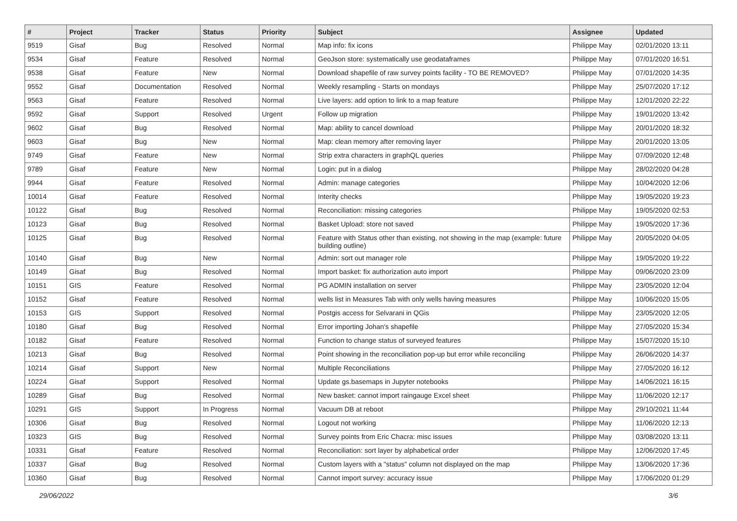| # | Project | Tracker | Status | Priority | Subject | Assignee | Updated |
| --- | --- | --- | --- | --- | --- | --- | --- |
| 9519 | Gisaf | Bug | Resolved | Normal | Map info: fix icons | Philippe May | 02/01/2020 13:11 |
| 9534 | Gisaf | Feature | Resolved | Normal | GeoJson store: systematically use geodataframes | Philippe May | 07/01/2020 16:51 |
| 9538 | Gisaf | Feature | New | Normal | Download shapefile of raw survey points facility - TO BE REMOVED? | Philippe May | 07/01/2020 14:35 |
| 9552 | Gisaf | Documentation | Resolved | Normal | Weekly resampling - Starts on mondays | Philippe May | 25/07/2020 17:12 |
| 9563 | Gisaf | Feature | Resolved | Normal | Live layers: add option to link to a map feature | Philippe May | 12/01/2020 22:22 |
| 9592 | Gisaf | Support | Resolved | Urgent | Follow up migration | Philippe May | 19/01/2020 13:42 |
| 9602 | Gisaf | Bug | Resolved | Normal | Map: ability to cancel download | Philippe May | 20/01/2020 18:32 |
| 9603 | Gisaf | Bug | New | Normal | Map: clean memory after removing layer | Philippe May | 20/01/2020 13:05 |
| 9749 | Gisaf | Feature | New | Normal | Strip extra characters in graphQL queries | Philippe May | 07/09/2020 12:48 |
| 9789 | Gisaf | Feature | New | Normal | Login: put in a dialog | Philippe May | 28/02/2020 04:28 |
| 9944 | Gisaf | Feature | Resolved | Normal | Admin: manage categories | Philippe May | 10/04/2020 12:06 |
| 10014 | Gisaf | Feature | Resolved | Normal | Interity checks | Philippe May | 19/05/2020 19:23 |
| 10122 | Gisaf | Bug | Resolved | Normal | Reconciliation: missing categories | Philippe May | 19/05/2020 02:53 |
| 10123 | Gisaf | Bug | Resolved | Normal | Basket Upload: store not saved | Philippe May | 19/05/2020 17:36 |
| 10125 | Gisaf | Bug | Resolved | Normal | Feature with Status other than existing, not showing in the map (example: future building outline) | Philippe May | 20/05/2020 04:05 |
| 10140 | Gisaf | Bug | New | Normal | Admin: sort out manager role | Philippe May | 19/05/2020 19:22 |
| 10149 | Gisaf | Bug | Resolved | Normal | Import basket: fix authorization auto import | Philippe May | 09/06/2020 23:09 |
| 10151 | GIS | Feature | Resolved | Normal | PG ADMIN installation on server | Philippe May | 23/05/2020 12:04 |
| 10152 | Gisaf | Feature | Resolved | Normal | wells list in Measures Tab with only wells having measures | Philippe May | 10/06/2020 15:05 |
| 10153 | GIS | Support | Resolved | Normal | Postgis access for Selvarani in QGis | Philippe May | 23/05/2020 12:05 |
| 10180 | Gisaf | Bug | Resolved | Normal | Error importing Johan's shapefile | Philippe May | 27/05/2020 15:34 |
| 10182 | Gisaf | Feature | Resolved | Normal | Function to change status of surveyed features | Philippe May | 15/07/2020 15:10 |
| 10213 | Gisaf | Bug | Resolved | Normal | Point showing in the reconciliation pop-up but error while reconciling | Philippe May | 26/06/2020 14:37 |
| 10214 | Gisaf | Support | New | Normal | Multiple Reconciliations | Philippe May | 27/05/2020 16:12 |
| 10224 | Gisaf | Support | Resolved | Normal | Update gs.basemaps in Jupyter notebooks | Philippe May | 14/06/2021 16:15 |
| 10289 | Gisaf | Bug | Resolved | Normal | New basket: cannot import raingauge Excel sheet | Philippe May | 11/06/2020 12:17 |
| 10291 | GIS | Support | In Progress | Normal | Vacuum DB at reboot | Philippe May | 29/10/2021 11:44 |
| 10306 | Gisaf | Bug | Resolved | Normal | Logout not working | Philippe May | 11/06/2020 12:13 |
| 10323 | GIS | Bug | Resolved | Normal | Survey points from Eric Chacra: misc issues | Philippe May | 03/08/2020 13:11 |
| 10331 | Gisaf | Feature | Resolved | Normal | Reconciliation: sort layer by alphabetical order | Philippe May | 12/06/2020 17:45 |
| 10337 | Gisaf | Bug | Resolved | Normal | Custom layers with a "status" column not displayed on the map | Philippe May | 13/06/2020 17:36 |
| 10360 | Gisaf | Bug | Resolved | Normal | Cannot import survey: accuracy issue | Philippe May | 17/06/2020 01:29 |
29/06/2022 3/6